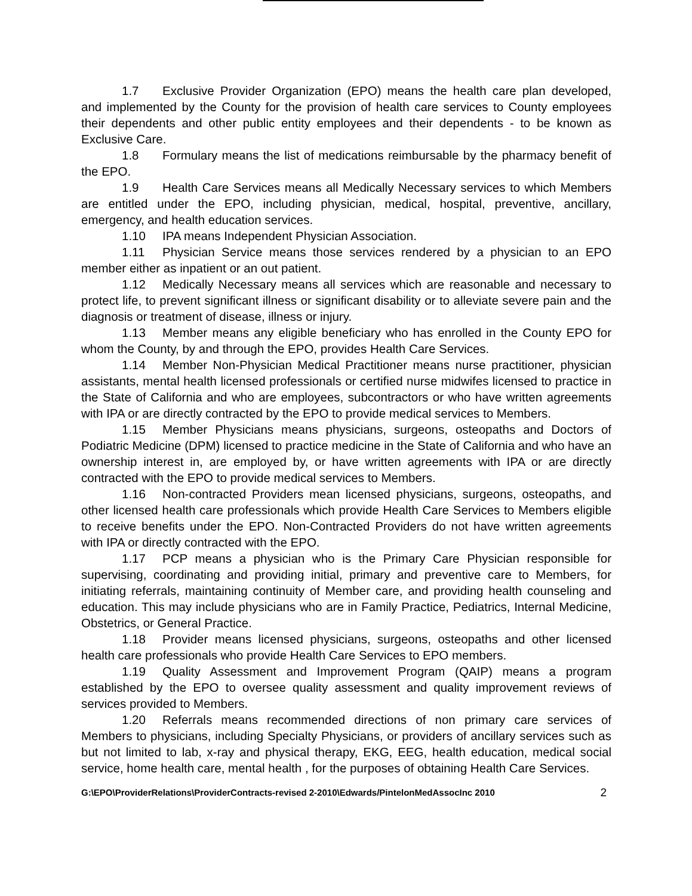1.7 Exclusive Provider Organization (EPO) means the health care plan developed, and implemented by the County for the provision of health care services to County employees their dependents and other public entity employees and their dependents - to be known as Exclusive Care.
1.8 Formulary means the list of medications reimbursable by the pharmacy benefit of the EPO.
1.9 Health Care Services means all Medically Necessary services to which Members are entitled under the EPO, including physician, medical, hospital, preventive, ancillary, emergency, and health education services.
1.10 IPA means Independent Physician Association.
1.11 Physician Service means those services rendered by a physician to an EPO member either as inpatient or an out patient.
1.12 Medically Necessary means all services which are reasonable and necessary to protect life, to prevent significant illness or significant disability or to alleviate severe pain and the diagnosis or treatment of disease, illness or injury.
1.13 Member means any eligible beneficiary who has enrolled in the County EPO for whom the County, by and through the EPO, provides Health Care Services.
1.14 Member Non-Physician Medical Practitioner means nurse practitioner, physician assistants, mental health licensed professionals or certified nurse midwifes licensed to practice in the State of California and who are employees, subcontractors or who have written agreements with IPA or are directly contracted by the EPO to provide medical services to Members.
1.15 Member Physicians means physicians, surgeons, osteopaths and Doctors of Podiatric Medicine (DPM) licensed to practice medicine in the State of California and who have an ownership interest in, are employed by, or have written agreements with IPA or are directly contracted with the EPO to provide medical services to Members.
1.16 Non-contracted Providers mean licensed physicians, surgeons, osteopaths, and other licensed health care professionals which provide Health Care Services to Members eligible to receive benefits under the EPO. Non-Contracted Providers do not have written agreements with IPA or directly contracted with the EPO.
1.17 PCP means a physician who is the Primary Care Physician responsible for supervising, coordinating and providing initial, primary and preventive care to Members, for initiating referrals, maintaining continuity of Member care, and providing health counseling and education. This may include physicians who are in Family Practice, Pediatrics, Internal Medicine, Obstetrics, or General Practice.
1.18 Provider means licensed physicians, surgeons, osteopaths and other licensed health care professionals who provide Health Care Services to EPO members.
1.19 Quality Assessment and Improvement Program (QAIP) means a program established by the EPO to oversee quality assessment and quality improvement reviews of services provided to Members.
1.20 Referrals means recommended directions of non primary care services of Members to physicians, including Specialty Physicians, or providers of ancillary services such as but not limited to lab, x-ray and physical therapy, EKG, EEG, health education, medical social service, home health care, mental health , for the purposes of obtaining Health Care Services.
G:\EPO\ProviderRelations\ProviderContracts-revised 2-2010\Edwards/PintelonMedAssocInc 2010 2